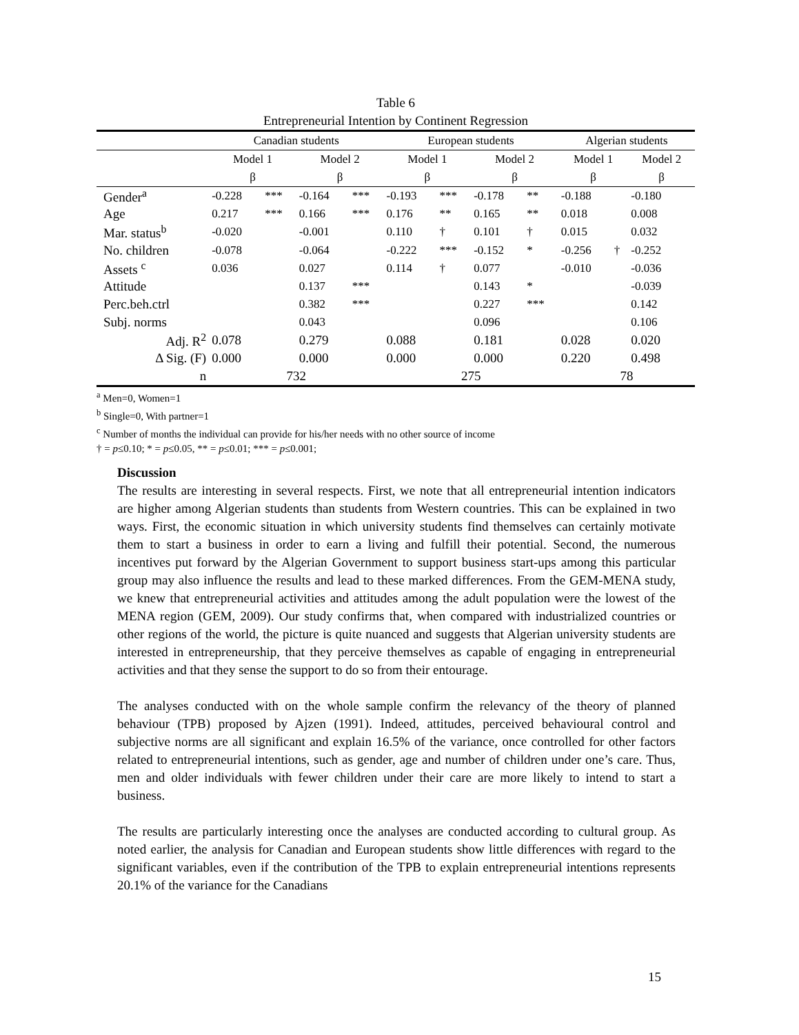Table 6
Entrepreneurial Intention by Continent Regression
| | Canadian students | | | | European students | | | | Algerian students | | | |
| | Model 1 | | Model 2 | | Model 1 | | Model 2 | | Model 1 | | Model 2 | |
| | β | | β | | β | | β | | β | | β | |
| Gender<sup>a</sup> | -0.228 | *** | -0.164 | *** | -0.193 | *** | -0.178 | ** | -0.188 | | -0.180 | |
| Age | 0.217 | *** | 0.166 | *** | 0.176 | ** | 0.165 | ** | 0.018 | | 0.008 | |
| Mar. status<sup>b</sup> | -0.020 | | -0.001 | | 0.110 | † | 0.101 | † | 0.015 | | 0.032 | |
| No. children | -0.078 | | -0.064 | | -0.222 | *** | -0.152 | * | -0.256 | † | -0.252 | |
| Assets <sup>c</sup> | 0.036 | | 0.027 | | 0.114 | † | 0.077 | | -0.010 | | -0.036 | |
| Attitude | | | 0.137 | *** | | | 0.143 | * | | | -0.039 | |
| Perc.beh.ctrl | | | 0.382 | *** | | | 0.227 | *** | | | 0.142 | |
| Subj. norms | | | 0.043 | | | | 0.096 | | | | 0.106 | |
| Adj. R<sup>2</sup> | 0.078 | | 0.279 | | 0.088 | | 0.181 | | 0.028 | | 0.020 | |
| Δ Sig. (F) | 0.000 | | 0.000 | | 0.000 | | 0.000 | | 0.220 | | 0.498 | |
| n | 732 | | | | 275 | | | | 78 | | | |
<sup>a</sup> Men=0, Women=1
<sup>b</sup> Single=0, With partner=1
<sup>c</sup> Number of months the individual can provide for his/her needs with no other source of income
† = p≤0.10; * = p≤0.05, ** = p≤0.01; *** = p≤0.001;
Discussion
The results are interesting in several respects. First, we note that all entrepreneurial intention indicators are higher among Algerian students than students from Western countries. This can be explained in two ways. First, the economic situation in which university students find themselves can certainly motivate them to start a business in order to earn a living and fulfill their potential. Second, the numerous incentives put forward by the Algerian Government to support business start-ups among this particular group may also influence the results and lead to these marked differences. From the GEM-MENA study, we knew that entrepreneurial activities and attitudes among the adult population were the lowest of the MENA region (GEM, 2009). Our study confirms that, when compared with industrialized countries or other regions of the world, the picture is quite nuanced and suggests that Algerian university students are interested in entrepreneurship, that they perceive themselves as capable of engaging in entrepreneurial activities and that they sense the support to do so from their entourage.
The analyses conducted with on the whole sample confirm the relevancy of the theory of planned behaviour (TPB) proposed by Ajzen (1991). Indeed, attitudes, perceived behavioural control and subjective norms are all significant and explain 16.5% of the variance, once controlled for other factors related to entrepreneurial intentions, such as gender, age and number of children under one’s care. Thus, men and older individuals with fewer children under their care are more likely to intend to start a business.
The results are particularly interesting once the analyses are conducted according to cultural group. As noted earlier, the analysis for Canadian and European students show little differences with regard to the significant variables, even if the contribution of the TPB to explain entrepreneurial intentions represents 20.1% of the variance for the Canadians
15